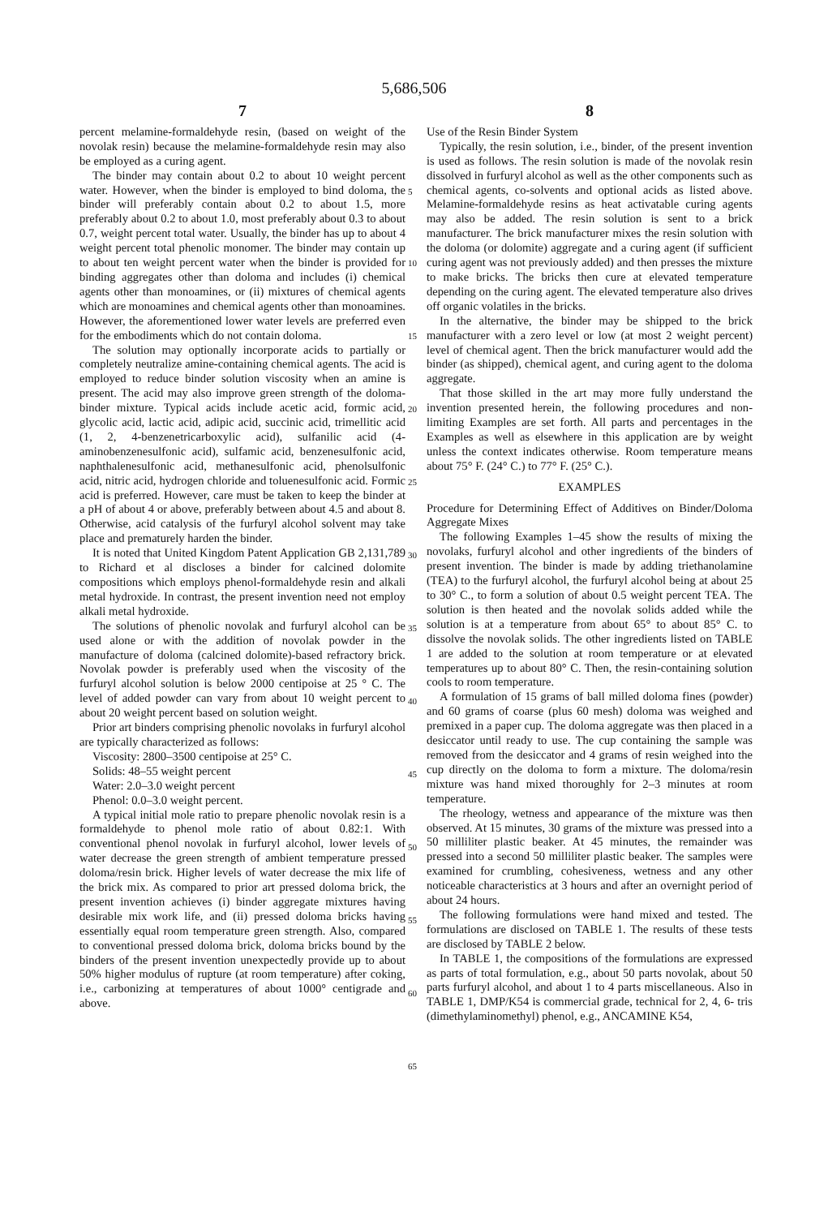5,686,506
7
percent melamine-formaldehyde resin, (based on weight of the novolak resin) because the melamine-formaldehyde resin may also be employed as a curing agent.
The binder may contain about 0.2 to about 10 weight percent water. However, when the binder is employed to bind doloma, the binder will preferably contain about 0.2 to about 1.5, more preferably about 0.2 to about 1.0, most preferably about 0.3 to about 0.7, weight percent total water. Usually, the binder has up to about 4 weight percent total phenolic monomer. The binder may contain up to about ten weight percent water when the binder is provided for binding aggregates other than doloma and includes (i) chemical agents other than monoamines, or (ii) mixtures of chemical agents which are monoamines and chemical agents other than monoamines. However, the aforementioned lower water levels are preferred even for the embodiments which do not contain doloma.
The solution may optionally incorporate acids to partially or completely neutralize amine-containing chemical agents. The acid is employed to reduce binder solution viscosity when an amine is present. The acid may also improve green strength of the doloma-binder mixture. Typical acids include acetic acid, formic acid, glycolic acid, lactic acid, adipic acid, succinic acid, trimellitic acid (1, 2, 4-benzenetricarboxylic acid), sulfanilic acid (4-aminobenzenesulfonic acid), sulfamic acid, benzenesulfonic acid, naphthalenesulfonic acid, methanesulfonic acid, phenolsulfonic acid, nitric acid, hydrogen chloride and toluenesulfonic acid. Formic acid is preferred. However, care must be taken to keep the binder at a pH of about 4 or above, preferably between about 4.5 and about 8. Otherwise, acid catalysis of the furfuryl alcohol solvent may take place and prematurely harden the binder.
It is noted that United Kingdom Patent Application GB 2,131,789 to Richard et al discloses a binder for calcined dolomite compositions which employs phenol-formaldehyde resin and alkali metal hydroxide. In contrast, the present invention need not employ alkali metal hydroxide.
The solutions of phenolic novolak and furfuryl alcohol can be used alone or with the addition of novolak powder in the manufacture of doloma (calcined dolomite)-based refractory brick. Novolak powder is preferably used when the viscosity of the furfuryl alcohol solution is below 2000 centipoise at 25 ° C. The level of added powder can vary from about 10 weight percent to about 20 weight percent based on solution weight.
Prior art binders comprising phenolic novolaks in furfuryl alcohol are typically characterized as follows:
Viscosity: 2800–3500 centipoise at 25° C.
Solids: 48–55 weight percent
Water: 2.0–3.0 weight percent
Phenol: 0.0–3.0 weight percent.
A typical initial mole ratio to prepare phenolic novolak resin is a formaldehyde to phenol mole ratio of about 0.82:1. With conventional phenol novolak in furfuryl alcohol, lower levels of water decrease the green strength of ambient temperature pressed doloma/resin brick. Higher levels of water decrease the mix life of the brick mix. As compared to prior art pressed doloma brick, the present invention achieves (i) binder aggregate mixtures having desirable mix work life, and (ii) pressed doloma bricks having essentially equal room temperature green strength. Also, compared to conventional pressed doloma brick, doloma bricks bound by the binders of the present invention unexpectedly provide up to about 50% higher modulus of rupture (at room temperature) after coking, i.e., carbonizing at temperatures of about 1000° centigrade and above.
8
Use of the Resin Binder System
Typically, the resin solution, i.e., binder, of the present invention is used as follows. The resin solution is made of the novolak resin dissolved in furfuryl alcohol as well as the other components such as chemical agents, co-solvents and optional acids as listed above. Melamine-formaldehyde resins as heat activatable curing agents may also be added. The resin solution is sent to a brick manufacturer. The brick manufacturer mixes the resin solution with the doloma (or dolomite) aggregate and a curing agent (if sufficient curing agent was not previously added) and then presses the mixture to make bricks. The bricks then cure at elevated temperature depending on the curing agent. The elevated temperature also drives off organic volatiles in the bricks.
In the alternative, the binder may be shipped to the brick manufacturer with a zero level or low (at most 2 weight percent) level of chemical agent. Then the brick manufacturer would add the binder (as shipped), chemical agent, and curing agent to the doloma aggregate.
That those skilled in the art may more fully understand the invention presented herein, the following procedures and non-limiting Examples are set forth. All parts and percentages in the Examples as well as elsewhere in this application are by weight unless the context indicates otherwise. Room temperature means about 75° F. (24° C.) to 77° F. (25° C.).
EXAMPLES
Procedure for Determining Effect of Additives on Binder/Doloma Aggregate Mixes
The following Examples 1–45 show the results of mixing the novolaks, furfuryl alcohol and other ingredients of the binders of present invention. The binder is made by adding triethanolamine (TEA) to the furfuryl alcohol, the furfuryl alcohol being at about 25 to 30° C., to form a solution of about 0.5 weight percent TEA. The solution is then heated and the novolak solids added while the solution is at a temperature from about 65° to about 85° C. to dissolve the novolak solids. The other ingredients listed on TABLE 1 are added to the solution at room temperature or at elevated temperatures up to about 80° C. Then, the resin-containing solution cools to room temperature.
A formulation of 15 grams of ball milled doloma fines (powder) and 60 grams of coarse (plus 60 mesh) doloma was weighed and premixed in a paper cup. The doloma aggregate was then placed in a desiccator until ready to use. The cup containing the sample was removed from the desiccator and 4 grams of resin weighed into the cup directly on the doloma to form a mixture. The doloma/resin mixture was hand mixed thoroughly for 2–3 minutes at room temperature.
The rheology, wetness and appearance of the mixture was then observed. At 15 minutes, 30 grams of the mixture was pressed into a 50 milliliter plastic beaker. At 45 minutes, the remainder was pressed into a second 50 milliliter plastic beaker. The samples were examined for crumbling, cohesiveness, wetness and any other noticeable characteristics at 3 hours and after an overnight period of about 24 hours.
The following formulations were hand mixed and tested. The formulations are disclosed on TABLE 1. The results of these tests are disclosed by TABLE 2 below.
In TABLE 1, the compositions of the formulations are expressed as parts of total formulation, e.g., about 50 parts novolak, about 50 parts furfuryl alcohol, and about 1 to 4 parts miscellaneous. Also in TABLE 1, DMP/K54 is commercial grade, technical for 2, 4, 6- tris (dimethylaminomethyl) phenol, e.g., ANCAMINE K54,
5
10
15
20
25
30
35
40
45
50
55
60
65